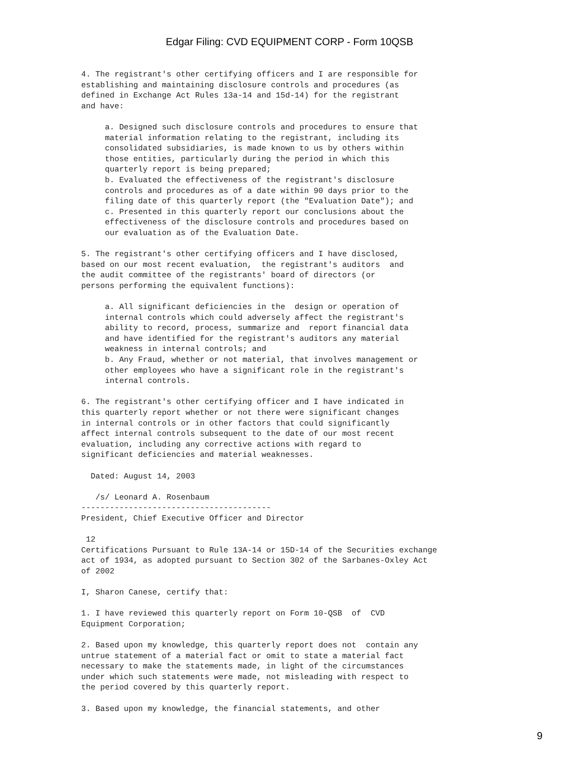Edgar Filing: CVD EQUIPMENT CORP - Form 10QSB
4. The registrant's other certifying officers and I are responsible for
establishing and maintaining disclosure controls and procedures (as
defined in Exchange Act Rules 13a-14 and 15d-14) for the registrant
and have:

     a. Designed such disclosure controls and procedures to ensure that
     material information relating to the registrant, including its
     consolidated subsidiaries, is made known to us by others within
     those entities, particularly during the period in which this
     quarterly report is being prepared;
     b. Evaluated the effectiveness of the registrant's disclosure
     controls and procedures as of a date within 90 days prior to the
     filing date of this quarterly report (the "Evaluation Date"); and
     c. Presented in this quarterly report our conclusions about the
     effectiveness of the disclosure controls and procedures based on
     our evaluation as of the Evaluation Date.

5. The registrant's other certifying officers and I have disclosed,
based on our most recent evaluation,  the registrant's auditors  and
the audit committee of the registrants' board of directors (or
persons performing the equivalent functions):

     a. All significant deficiencies in the  design or operation of
     internal controls which could adversely affect the registrant's
     ability to record, process, summarize and  report financial data
     and have identified for the registrant's auditors any material
     weakness in internal controls; and
     b. Any Fraud, whether or not material, that involves management or
     other employees who have a significant role in the registrant's
     internal controls.

6. The registrant's other certifying officer and I have indicated in
this quarterly report whether or not there were significant changes
in internal controls or in other factors that could significantly
affect internal controls subsequent to the date of our most recent
evaluation, including any corrective actions with regard to
significant deficiencies and material weaknesses.

  Dated: August 14, 2003

   /s/ Leonard A. Rosenbaum
----------------------------------------
President, Chief Executive Officer and Director

 12
Certifications Pursuant to Rule 13A-14 or 15D-14 of the Securities exchange
act of 1934, as adopted pursuant to Section 302 of the Sarbanes-Oxley Act
of 2002

I, Sharon Canese, certify that:

1. I have reviewed this quarterly report on Form 10-QSB  of  CVD
Equipment Corporation;

2. Based upon my knowledge, this quarterly report does not  contain any
untrue statement of a material fact or omit to state a material fact
necessary to make the statements made, in light of the circumstances
under which such statements were made, not misleading with respect to
the period covered by this quarterly report.

3. Based upon my knowledge, the financial statements, and other
9